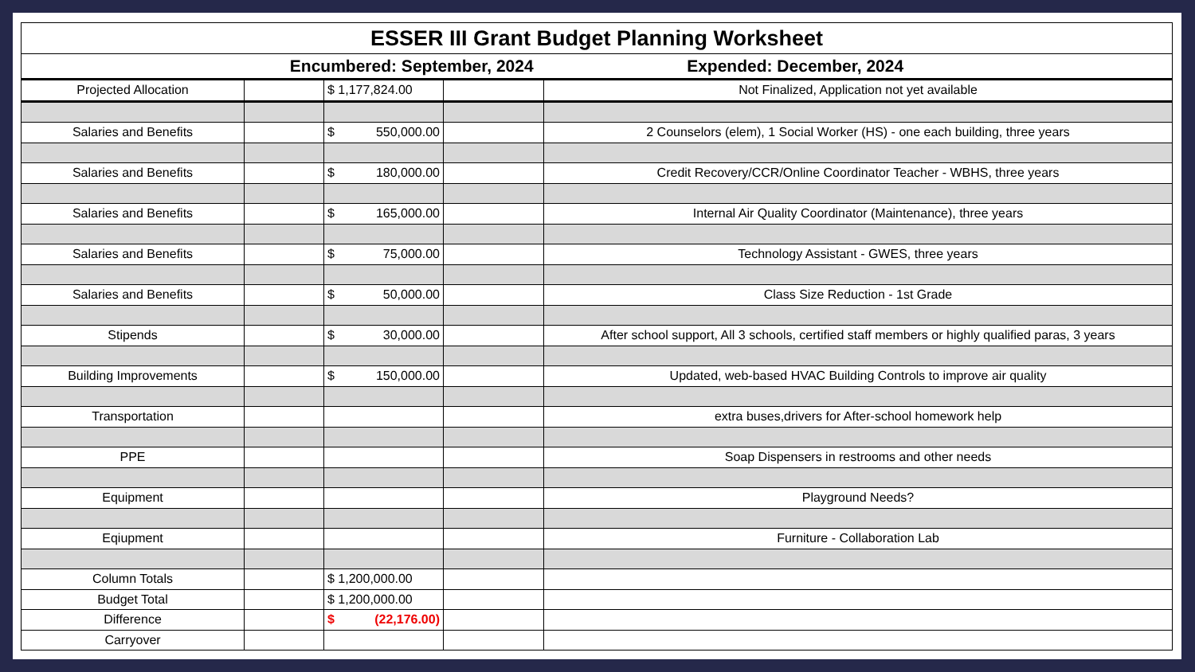| ESSER III Grant Budget Planning Worksheet | | | | |
| Encumbered: September, 2024 Expended: December, 2024 | | | | |
| Projected Allocation | | $ 1,177,824.00 | | Not Finalized, Application not yet available |
| Salaries and Benefits | | $ 550,000.00 | | 2 Counselors (elem), 1 Social Worker (HS) - one each building, three years |
| Salaries and Benefits | | $ 180,000.00 | | Credit Recovery/CCR/Online Coordinator Teacher - WBHS, three years |
| Salaries and Benefits | | $ 165,000.00 | | Internal Air Quality Coordinator (Maintenance), three years |
| Salaries and Benefits | | $ 75,000.00 | | Technology Assistant - GWES, three years |
| Salaries and Benefits | | $ 50,000.00 | | Class Size Reduction - 1st Grade |
| Stipends | | $ 30,000.00 | | After school support, All 3 schools, certified staff members or highly qualified paras, 3 years |
| Building Improvements | | $ 150,000.00 | | Updated, web-based HVAC Building Controls to improve air quality |
| Transportation | | | | extra buses,drivers for After-school homework help |
| PPE | | | | Soap Dispensers in restrooms and other needs |
| Equipment | | | | Playground Needs? |
| Eqiupment | | | | Furniture - Collaboration Lab |
| Column Totals | | $ 1,200,000.00 | | |
| Budget Total | | $ 1,200,000.00 | | |
| Difference | | $ (22,176.00) | | |
| Carryover | | | | |